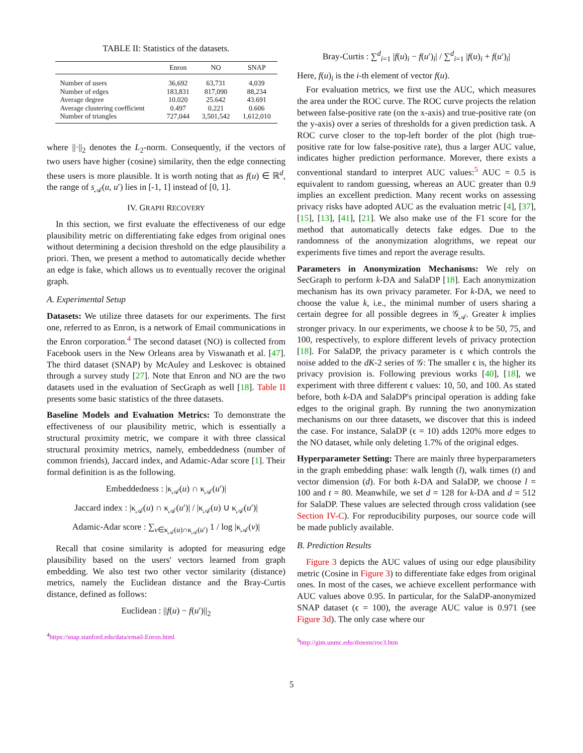TABLE II: Statistics of the datasets.
| | Enron | NO | SNAP |
| --- | --- | --- | --- |
| Number of users | 36,692 | 63,731 | 4,039 |
| Number of edges | 183,831 | 817,090 | 88,234 |
| Average degree | 10.020 | 25.642 | 43.691 |
| Average clustering coefficient | 0.497 | 0.221 | 0.606 |
| Number of triangles | 727,044 | 3,501,542 | 1,612,010 |
where ||·||<sub>2</sub> denotes the L<sub>2</sub>-norm. Consequently, if the vectors of two users have higher (cosine) similarity, then the edge connecting these users is more plausible. It is worth noting that as f(u) ∈ ℝ<sup>d</sup>, the range of s<sub>𝒜</sub>(u, u′) lies in [-1, 1] instead of [0, 1].
IV. GRAPH RECOVERY
In this section, we first evaluate the effectiveness of our edge plausibility metric on differentiating fake edges from original ones without determining a decision threshold on the edge plausibility a priori. Then, we present a method to automatically decide whether an edge is fake, which allows us to eventually recover the original graph.
A. Experimental Setup
Datasets: We utilize three datasets for our experiments. The first one, referred to as Enron, is a network of Email communications in the Enron corporation.<sup>4</sup> The second dataset (NO) is collected from Facebook users in the New Orleans area by Viswanath et al. [47]. The third dataset (SNAP) by McAuley and Leskovec is obtained through a survey study [27]. Note that Enron and NO are the two datasets used in the evaluation of SecGraph as well [18]. Table II presents some basic statistics of the three datasets.
Baseline Models and Evaluation Metrics: To demonstrate the effectiveness of our plausibility metric, which is essentially a structural proximity metric, we compare it with three classical structural proximity metrics, namely, embeddedness (number of common friends), Jaccard index, and Adamic-Adar score [1]. Their formal definition is as the following.
Embeddedness : |κ<sub>𝒜</sub>(u) ∩ κ<sub>𝒜</sub>(u′)|
Jaccard index : |κ<sub>𝒜</sub>(u) ∩ κ<sub>𝒜</sub>(u′)| / |κ<sub>𝒜</sub>(u) ∪ κ<sub>𝒜</sub>(u′)|
Adamic-Adar score : ∑<sub>v∈κ<sub>𝒜</sub>(u)∩κ<sub>𝒜</sub>(u′)</sub> 1 / log |κ<sub>𝒜</sub>(v)|
Recall that cosine similarity is adopted for measuring edge plausibility based on the users' vectors learned from graph embedding. We also test two other vector similarity (distance) metrics, namely the Euclidean distance and the Bray-Curtis distance, defined as follows:
Euclidean : ||f(u) − f(u′)||<sub>2</sub>
<sup>4</sup> https://snap.stanford.edu/data/email-Enron.html
Bray-Curtis : ∑<sup>d</sup><sub>i=1</sub> |f(u)<sub>i</sub> − f(u′)<sub>i</sub>| / ∑<sup>d</sup><sub>i=1</sub> |f(u)<sub>i</sub> + f(u′)<sub>i</sub>|
Here, f(u)<sub>i</sub> is the i-th element of vector f(u).
For evaluation metrics, we first use the AUC, which measures the area under the ROC curve. The ROC curve projects the relation between false-positive rate (on the x-axis) and true-positive rate (on the y-axis) over a series of thresholds for a given prediction task. A ROC curve closer to the top-left border of the plot (high true-positive rate for low false-positive rate), thus a larger AUC value, indicates higher prediction performance. Morever, there exists a conventional standard to interpret AUC values:<sup>5</sup> AUC = 0.5 is equivalent to random guessing, whereas an AUC greater than 0.9 implies an excellent prediction. Many recent works on assessing privacy risks have adopted AUC as the evaluation metric [4], [37], [15], [13], [41], [21]. We also make use of the F1 score for the method that automatically detects fake edges. Due to the randomness of the anonymization alogrithms, we repeat our experiments five times and report the average results.
Parameters in Anonymization Mechanisms: We rely on SecGraph to perform k-DA and SalaDP [18]. Each anonymization mechanism has its own privacy parameter. For k-DA, we need to choose the value k, i.e., the minimal number of users sharing a certain degree for all possible degrees in 𝒢<sub>𝒜</sub>. Greater k implies stronger privacy. In our experiments, we choose k to be 50, 75, and 100, respectively, to explore different levels of privacy protection [18]. For SalaDP, the privacy parameter is ϵ which controls the noise added to the dK-2 series of 𝒢: The smaller ϵ is, the higher its privacy provision is. Following previous works [40], [18], we experiment with three different ϵ values: 10, 50, and 100. As stated before, both k-DA and SalaDP's principal operation is adding fake edges to the original graph. By running the two anonymization mechanisms on our three datasets, we discover that this is indeed the case. For instance, SalaDP (ϵ = 10) adds 120% more edges to the NO dataset, while only deleting 1.7% of the original edges.
Hyperparameter Setting: There are mainly three hyperparameters in the graph embedding phase: walk length (l), walk times (t) and vector dimension (d). For both k-DA and SalaDP, we choose l = 100 and t = 80. Meanwhile, we set d = 128 for k-DA and d = 512 for SalaDP. These values are selected through cross validation (see Section IV-C). For reproducibility purposes, our source code will be made publicly available.
B. Prediction Results
Figure 3 depicts the AUC values of using our edge plausibility metric (Cosine in Figure 3) to differentiate fake edges from original ones. In most of the cases, we achieve excellent performance with AUC values above 0.95. In particular, for the SalaDP-anonymized SNAP dataset (ϵ = 100), the average AUC value is 0.971 (see Figure 3d). The only case where our
<sup>5</sup> http://gim.unmc.edu/dxtests/roc3.htm
5